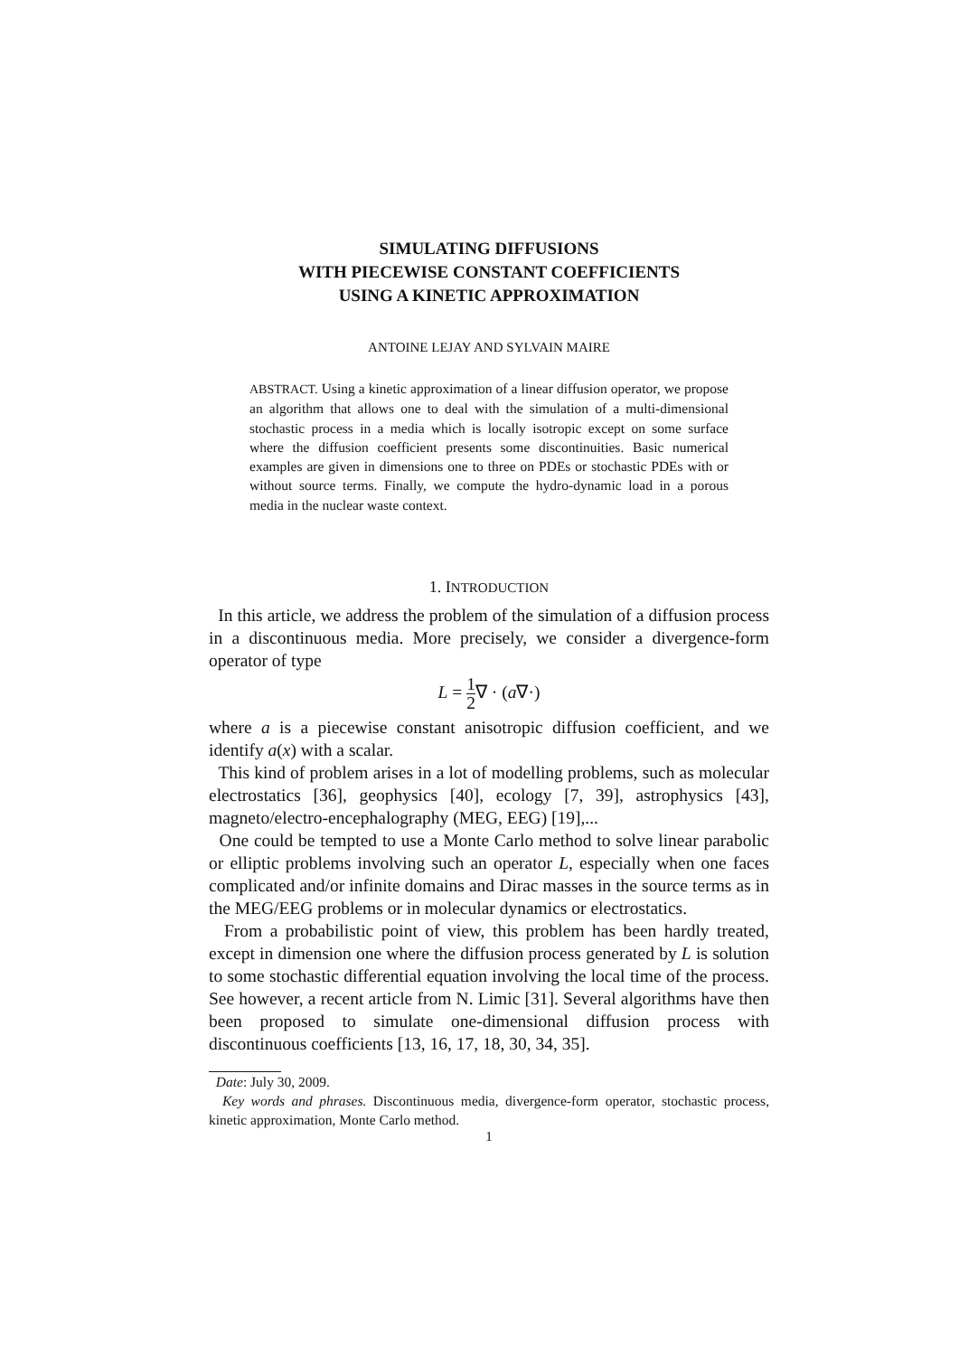SIMULATING DIFFUSIONS
WITH PIECEWISE CONSTANT COEFFICIENTS
USING A KINETIC APPROXIMATION
ANTOINE LEJAY AND SYLVAIN MAIRE
ABSTRACT. Using a kinetic approximation of a linear diffusion operator, we propose an algorithm that allows one to deal with the simulation of a multi-dimensional stochastic process in a media which is locally isotropic except on some surface where the diffusion coefficient presents some discontinuities. Basic numerical examples are given in dimensions one to three on PDEs or stochastic PDEs with or without source terms. Finally, we compute the hydro-dynamic load in a porous media in the nuclear waste context.
1. INTRODUCTION
In this article, we address the problem of the simulation of a diffusion process in a discontinuous media. More precisely, we consider a divergence-form operator of type
L = 1 2∇ · (a∇·)
where a is a piecewise constant anisotropic diffusion coefficient, and we identify a(x) with a scalar.
This kind of problem arises in a lot of modelling problems, such as molecular electrostatics [36], geophysics [40], ecology [7, 39], astrophysics [43], magneto/electro-encephalography (MEG, EEG) [19],...
One could be tempted to use a Monte Carlo method to solve linear parabolic or elliptic problems involving such an operator L, especially when one faces complicated and/or infinite domains and Dirac masses in the source terms as in the MEG/EEG problems or in molecular dynamics or electrostatics.
From a probabilistic point of view, this problem has been hardly treated, except in dimension one where the diffusion process generated by L is solution to some stochastic differential equation involving the local time of the process. See however, a recent article from N. Limic [31]. Several algorithms have then been proposed to simulate one-dimensional diffusion process with discontinuous coefficients [13, 16, 17, 18, 30, 34, 35].
Date: July 30, 2009.
Key words and phrases. Discontinuous media, divergence-form operator, stochastic process, kinetic approximation, Monte Carlo method.
1